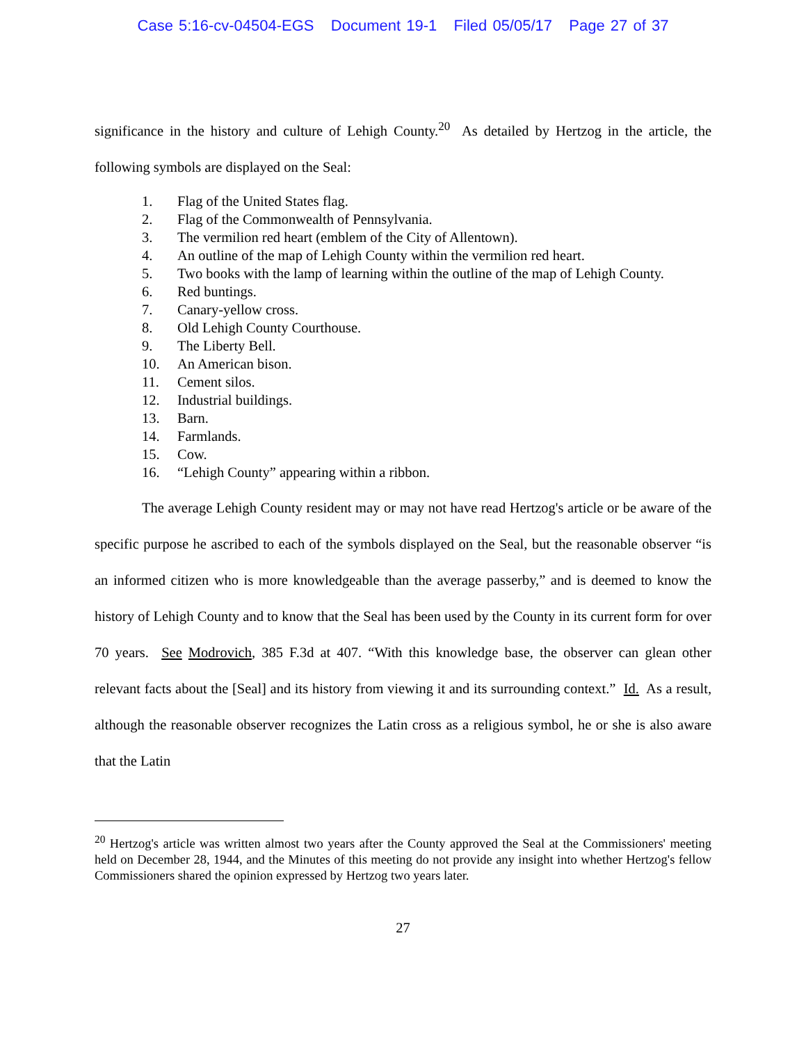Case 5:16-cv-04504-EGS Document 19-1 Filed 05/05/17 Page 27 of 37
significance in the history and culture of Lehigh County.<sup>20</sup> As detailed by Hertzog in the article, the following symbols are displayed on the Seal:
1. Flag of the United States flag.
2. Flag of the Commonwealth of Pennsylvania.
3. The vermilion red heart (emblem of the City of Allentown).
4. An outline of the map of Lehigh County within the vermilion red heart.
5. Two books with the lamp of learning within the outline of the map of Lehigh County.
6. Red buntings.
7. Canary-yellow cross.
8. Old Lehigh County Courthouse.
9. The Liberty Bell.
10. An American bison.
11. Cement silos.
12. Industrial buildings.
13. Barn.
14. Farmlands.
15. Cow.
16. “Lehigh County” appearing within a ribbon.
The average Lehigh County resident may or may not have read Hertzog's article or be aware of the specific purpose he ascribed to each of the symbols displayed on the Seal, but the reasonable observer “is an informed citizen who is more knowledgeable than the average passerby,” and is deemed to know the history of Lehigh County and to know that the Seal has been used by the County in its current form for over 70 years. See Modrovich, 385 F.3d at 407. “With this knowledge base, the observer can glean other relevant facts about the [Seal] and its history from viewing it and its surrounding context.” Id. As a result, although the reasonable observer recognizes the Latin cross as a religious symbol, he or she is also aware that the Latin
<sup>20</sup> Hertzog's article was written almost two years after the County approved the Seal at the Commissioners' meeting held on December 28, 1944, and the Minutes of this meeting do not provide any insight into whether Hertzog's fellow Commissioners shared the opinion expressed by Hertzog two years later.
27